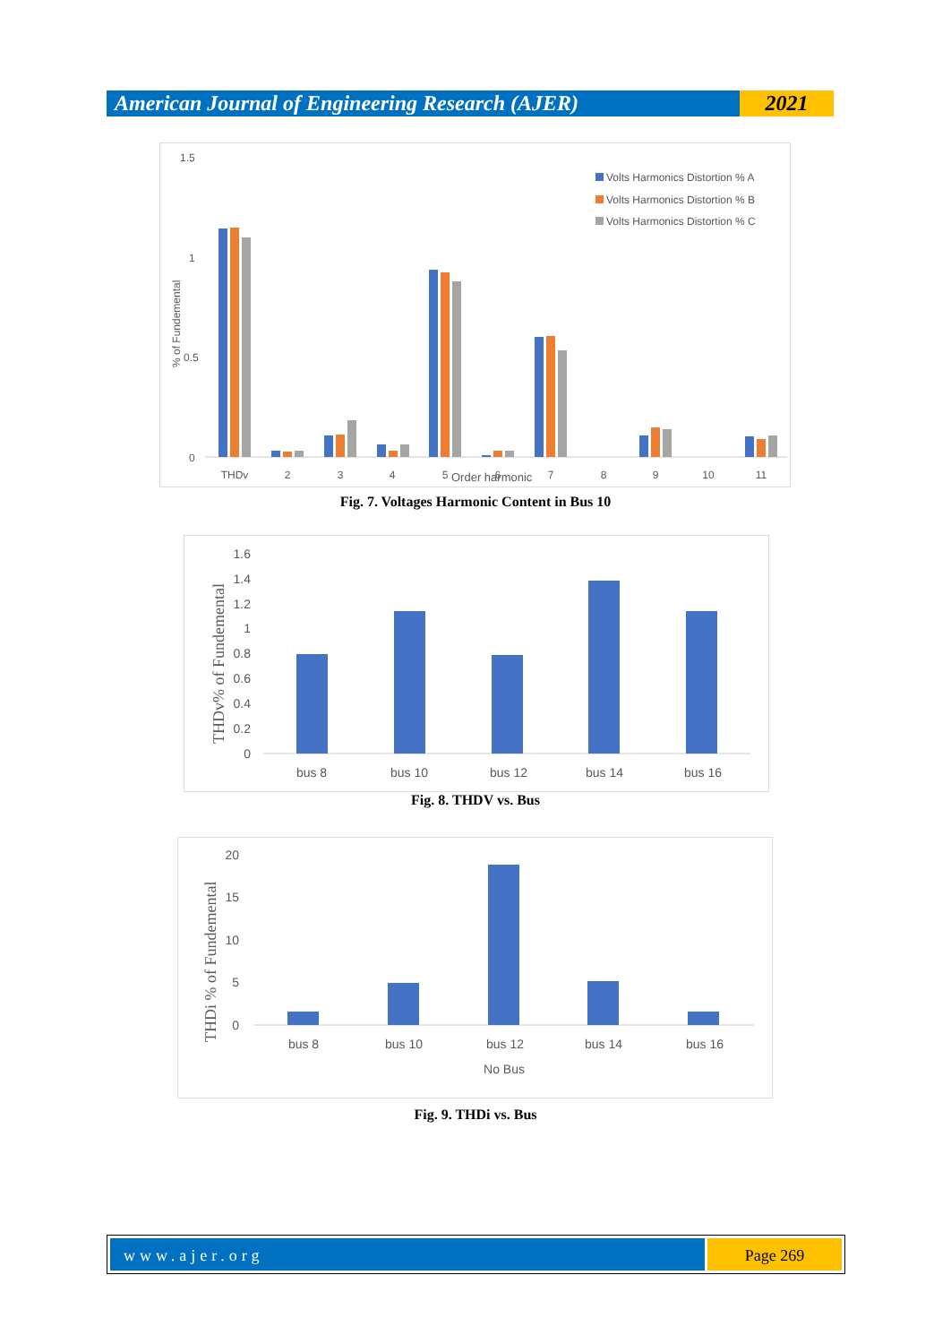American Journal of Engineering Research (AJER)
2021
1.5
1
0.5
0
% of Fundemental
Volts Harmonics Distortion % A
Volts Harmonics Distortion % B
Volts Harmonics Distortion % C
THDv
2
3
4
5
6
7
8
9
10
11
Order harmonic
Fig. 7. Voltages Harmonic Content in Bus 10
THDv% of Fundemental
1.6
1.4
1.2
1
0.8
0.6
0.4
0.2
0
bus 8
bus 10
bus 12
bus 14
bus 16
Fig. 8. THDV vs. Bus
THDi % of Fundemental
20
15
10
5
0
bus 8
bus 10
bus 12
bus 14
bus 16
No Bus
Fig. 9. THDi vs. Bus
www.ajer.org Page 269